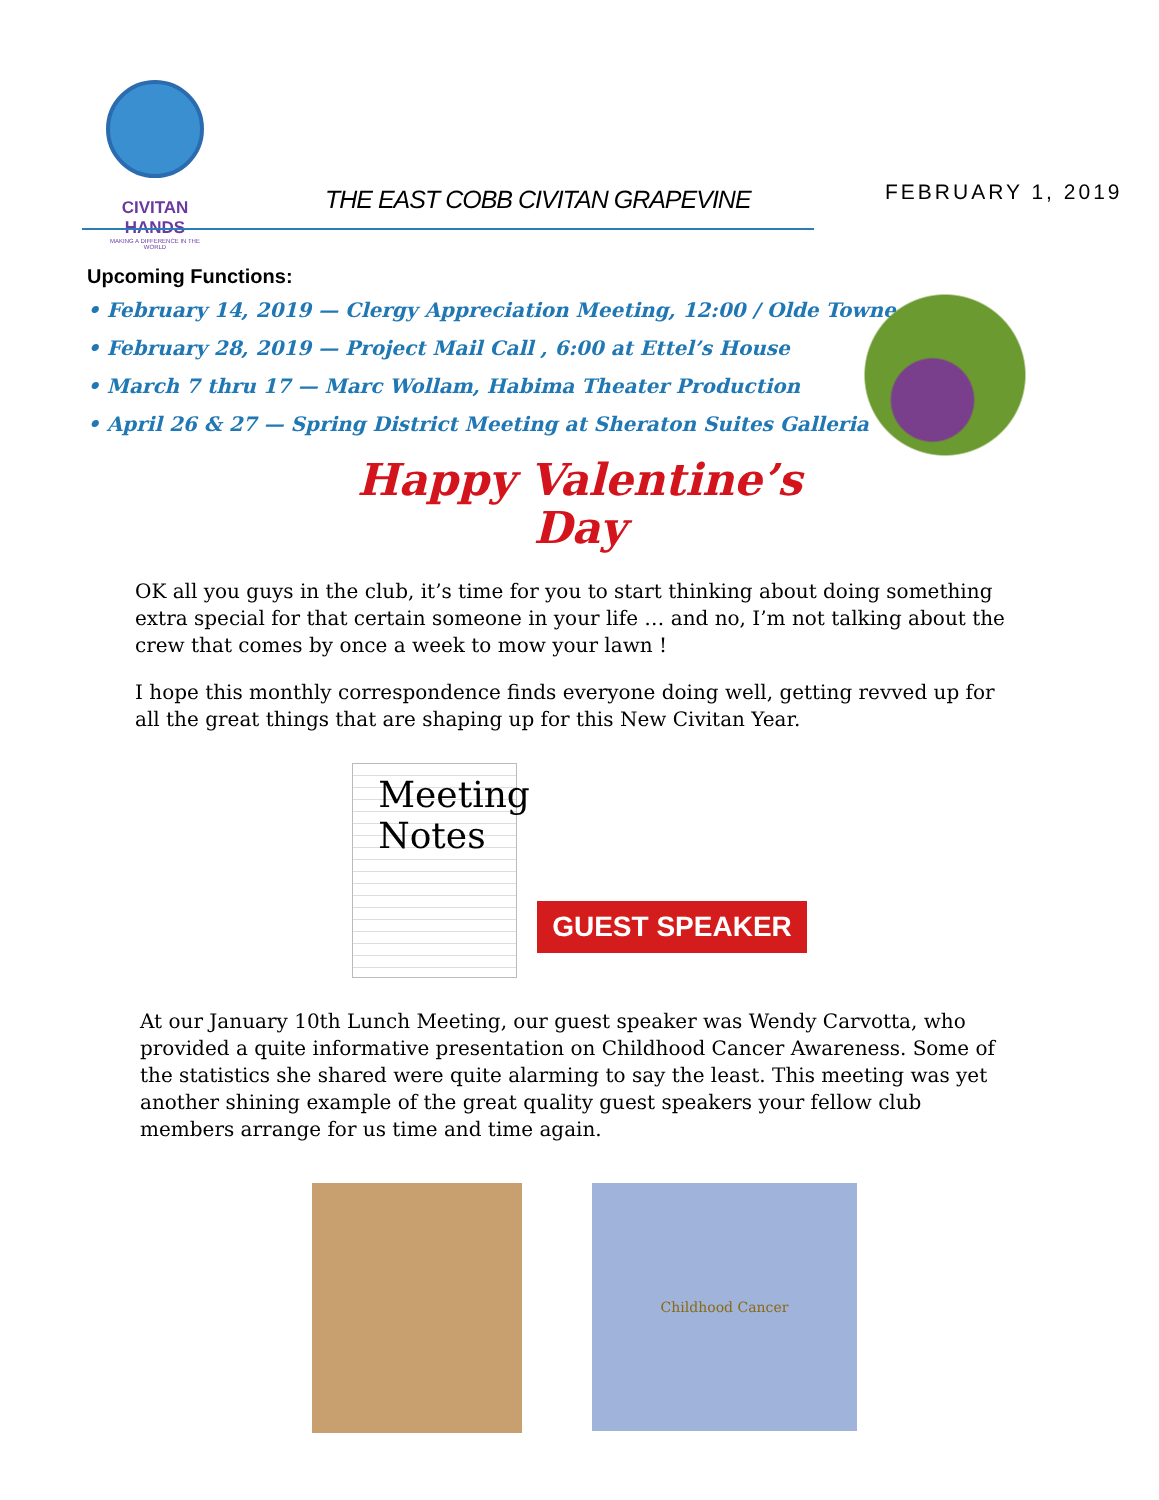CIVITAN HANDS
MAKING A DIFFERENCE IN THE WORLD
THE EAST COBB CIVITAN GRAPEVINE
FEBRUARY 1, 2019
Upcoming Functions:
• February 14, 2019 — Clergy Appreciation Meeting, 12:00 / Olde Towne
• February 28, 2019 — Project Mail Call , 6:00 at Ettel’s House
• March 7 thru 17 — Marc Wollam, Habima Theater Production
• April 26 & 27 — Spring District Meeting at Sheraton Suites Galleria
Happy Valentine’s
Day
OK all you guys in the club, it’s time for you to start thinking about doing something extra special for that certain someone in your life … and no, I’m not talking about the crew that comes by once a week to mow your lawn !
I hope this monthly correspondence finds everyone doing well, getting revved up for all the great things that are shaping up for this New Civitan Year.
Meeting
Notes
GUEST SPEAKER
At our January 10th Lunch Meeting, our guest speaker was Wendy Carvotta, who provided a quite informative presentation on Childhood Cancer Awareness. Some of the statistics she shared were quite alarming to say the least. This meeting was yet another shining example of the great quality guest speakers your fellow club members arrange for us time and time again.
Childhood Cancer